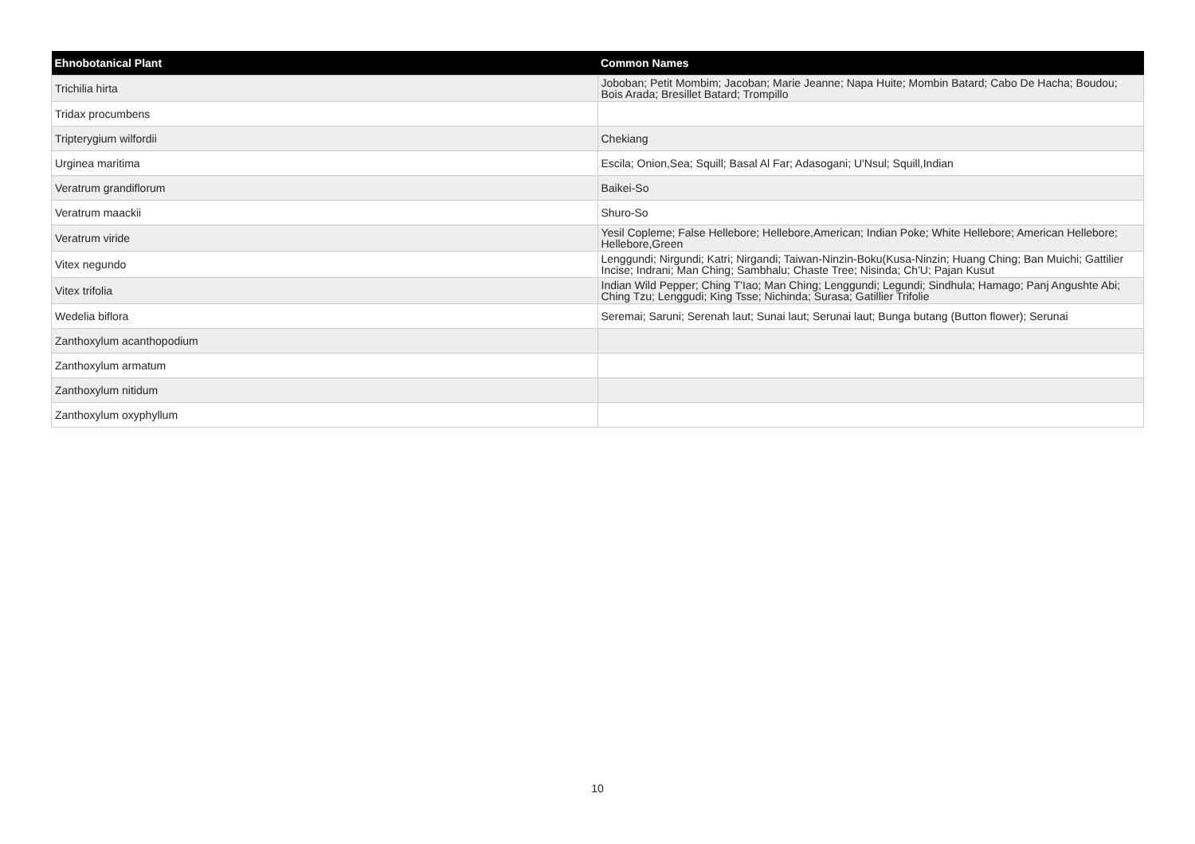| Ehnobotanical Plant | Common Names |
| --- | --- |
| Trichilia hirta | Joboban; Petit Mombim; Jacoban; Marie Jeanne; Napa Huite; Mombin Batard; Cabo De Hacha; Boudou; Bois Arada; Bresillet Batard; Trompillo |
| Tridax procumbens | |
| Tripterygium wilfordii | Chekiang |
| Urginea maritima | Escila; Onion,Sea; Squill; Basal Al Far; Adasogani; U'Nsul; Squill,Indian |
| Veratrum grandiflorum | Baikei-So |
| Veratrum maackii | Shuro-So |
| Veratrum viride | Yesil Copleme; False Hellebore; Hellebore,American; Indian Poke; White Hellebore; American Hellebore; Hellebore,Green |
| Vitex negundo | Lenggundi; Nirgundi; Katri; Nirgandi; Taiwan-Ninzin-Boku(Kusa-Ninzin; Huang Ching; Ban Muichi; Gattilier Incise; Indrani; Man Ching; Sambhalu; Chaste Tree; Nisinda; Ch'U; Pajan Kusut |
| Vitex trifolia | Indian Wild Pepper; Ching T'Iao; Man Ching; Lenggundi; Legundi; Sindhula; Hamago; Panj Angushte Abi; Ching Tzu; Lenggudi; King Tsse; Nichinda; Surasa; Gatillier Trifolie |
| Wedelia biflora | Seremai; Saruni; Serenah laut; Sunai laut; Serunai laut; Bunga butang (Button flower); Serunai |
| Zanthoxylum acanthopodium | |
| Zanthoxylum armatum | |
| Zanthoxylum nitidum | |
| Zanthoxylum oxyphyllum | |
10